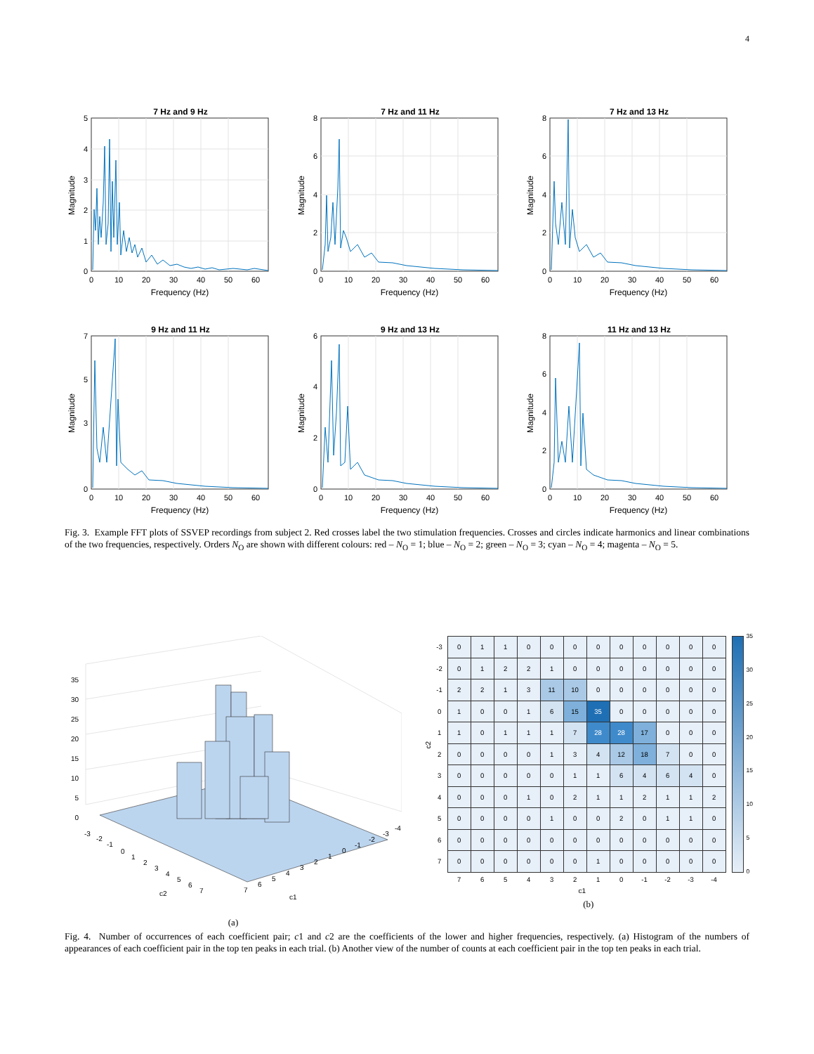4
7 Hz and 9 Hz
0
1
2
3
4
5
0
10
20
30
40
50
60
Frequency (Hz)
Magnitude
7 Hz and 11 Hz
0
2
4
6
8
0
10
20
30
40
50
60
Frequency (Hz)
Magnitude
7 Hz and 13 Hz
0
2
4
6
8
0
10
20
30
40
50
60
Frequency (Hz)
Magnitude
9 Hz and 11 Hz
0
3
5
7
0
10
20
30
40
50
60
Frequency (Hz)
Magnitude
9 Hz and 13 Hz
0
2
4
6
0
10
20
30
40
50
60
Frequency (Hz)
Magnitude
11 Hz and 13 Hz
0
2
4
6
8
0
10
20
30
40
50
60
Frequency (Hz)
Magnitude
Fig. 3. Example FFT plots of SSVEP recordings from subject 2. Red crosses label the two stimulation frequencies. Crosses and circles indicate harmonics and linear combinations of the two frequencies, respectively. Orders N<sub>O</sub> are shown with different colours: red – N<sub>O</sub> = 1; blue – N<sub>O</sub> = 2; green – N<sub>O</sub> = 3; cyan – N<sub>O</sub> = 4; magenta – N<sub>O</sub> = 5.
35
30
25
20
15
10
5
0
-3
-2
-1
0
1
2
3
4
5
6
7
c2
7
6
5
4
3
2
1
0
-1
-2
-3
-4
c1
(a)
c2
| -3 | 0 | 1 | 1 | 0 | 0 | 0 | 0 | 0 | 0 | 0 | 0 | 0 |
| -2 | 0 | 1 | 2 | 2 | 1 | 0 | 0 | 0 | 0 | 0 | 0 | 0 |
| -1 | 2 | 2 | 1 | 3 | 11 | 10 | 0 | 0 | 0 | 0 | 0 | 0 |
| 0 | 1 | 0 | 0 | 1 | 6 | 15 | 35 | 0 | 0 | 0 | 0 | 0 |
| 1 | 1 | 0 | 1 | 1 | 1 | 7 | 28 | 28 | 17 | 0 | 0 | 0 |
| 2 | 0 | 0 | 0 | 0 | 1 | 3 | 4 | 12 | 18 | 7 | 0 | 0 |
| 3 | 0 | 0 | 0 | 0 | 0 | 1 | 1 | 6 | 4 | 6 | 4 | 0 |
| 4 | 0 | 0 | 0 | 1 | 0 | 2 | 1 | 1 | 2 | 1 | 1 | 2 |
| 5 | 0 | 0 | 0 | 0 | 1 | 0 | 0 | 2 | 0 | 1 | 1 | 0 |
| 6 | 0 | 0 | 0 | 0 | 0 | 0 | 0 | 0 | 0 | 0 | 0 | 0 |
| 7 | 0 | 0 | 0 | 0 | 0 | 0 | 1 | 0 | 0 | 0 | 0 | 0 |
| | 7 | 6 | 5 | 4 | 3 | 2 | 1 | 0 | -1 | -2 | -3 | -4 |
35
30
25
20
15
10
5
0
c1
(b)
Fig. 4. Number of occurrences of each coefficient pair; c1 and c2 are the coefficients of the lower and higher frequencies, respectively. (a) Histogram of the numbers of appearances of each coefficient pair in the top ten peaks in each trial. (b) Another view of the number of counts at each coefficient pair in the top ten peaks in each trial.